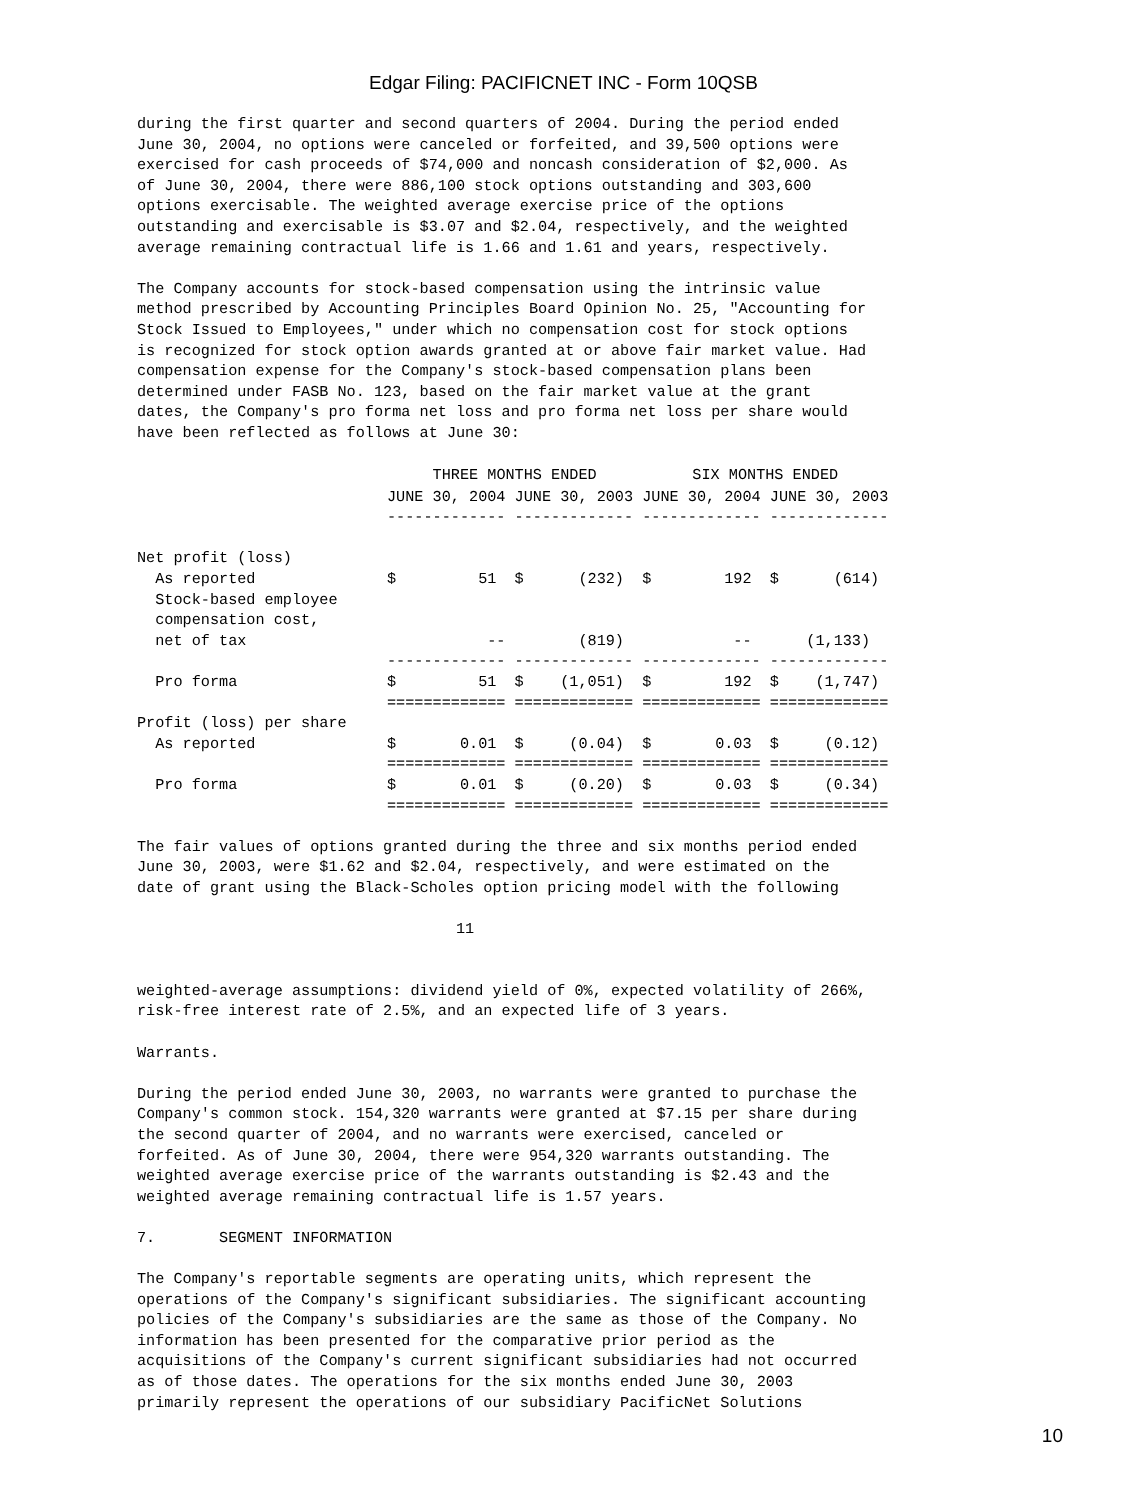Edgar Filing: PACIFICNET INC - Form 10QSB
during the first quarter and second quarters of 2004. During the period ended June 30, 2004, no options were canceled or forfeited, and 39,500 options were exercised for cash proceeds of $74,000 and noncash consideration of $2,000. As of June 30, 2004, there were 886,100 stock options outstanding and 303,600 options exercisable. The weighted average exercise price of the options outstanding and exercisable is $3.07 and $2.04, respectively, and the weighted average remaining contractual life is 1.66 and 1.61 and years, respectively.
The Company accounts for stock-based compensation using the intrinsic value method prescribed by Accounting Principles Board Opinion No. 25, "Accounting for Stock Issued to Employees," under which no compensation cost for stock options is recognized for stock option awards granted at or above fair market value. Had compensation expense for the Company's stock-based compensation plans been determined under FASB No. 123, based on the fair market value at the grant dates, the Company's pro forma net loss and pro forma net loss per share would have been reflected as follows at June 30:
| | THREE MONTHS ENDED | | SIX MONTHS ENDED | |
| --- | --- | --- | --- | --- |
| | JUNE 30, 2004 | JUNE 30, 2003 | JUNE 30, 2004 | JUNE 30, 2003 |
| | ------------- | ------------- | ------------- | ------------- |
| Net profit (loss) | | | | |
| As reported | $ 51 | $ (232) | $ 192 | $ (614) |
| Stock-based employee | | | | |
| compensation cost, | | | | |
| net of tax | -- | (819) | -- | (1,133) |
| | ------------- | ------------- | ------------- | ------------- |
| Pro forma | $ 51 | $ (1,051) | $ 192 | $ (1,747) |
| | ============= | ============= | ============= | ============= |
| Profit (loss) per share | | | | |
| As reported | $ 0.01 | $ (0.04) | $ 0.03 | $ (0.12) |
| | ============= | ============= | ============= | ============= |
| Pro forma | $ 0.01 | $ (0.20) | $ 0.03 | $ (0.34) |
| | ============= | ============= | ============= | ============= |
The fair values of options granted during the three and six months period ended June 30, 2003, were $1.62 and $2.04, respectively, and were estimated on the date of grant using the Black-Scholes option pricing model with the following
11
weighted-average assumptions: dividend yield of 0%, expected volatility of 266%, risk-free interest rate of 2.5%, and an expected life of 3 years.
Warrants.
During the period ended June 30, 2003, no warrants were granted to purchase the Company's common stock. 154,320 warrants were granted at $7.15 per share during the second quarter of 2004, and no warrants were exercised, canceled or forfeited. As of June 30, 2004, there were 954,320 warrants outstanding. The weighted average exercise price of the warrants outstanding is $2.43 and the weighted average remaining contractual life is 1.57 years.
7. SEGMENT INFORMATION
The Company's reportable segments are operating units, which represent the operations of the Company's significant subsidiaries. The significant accounting policies of the Company's subsidiaries are the same as those of the Company. No information has been presented for the comparative prior period as the acquisitions of the Company's current significant subsidiaries had not occurred as of those dates. The operations for the six months ended June 30, 2003 primarily represent the operations of our subsidiary PacificNet Solutions
10